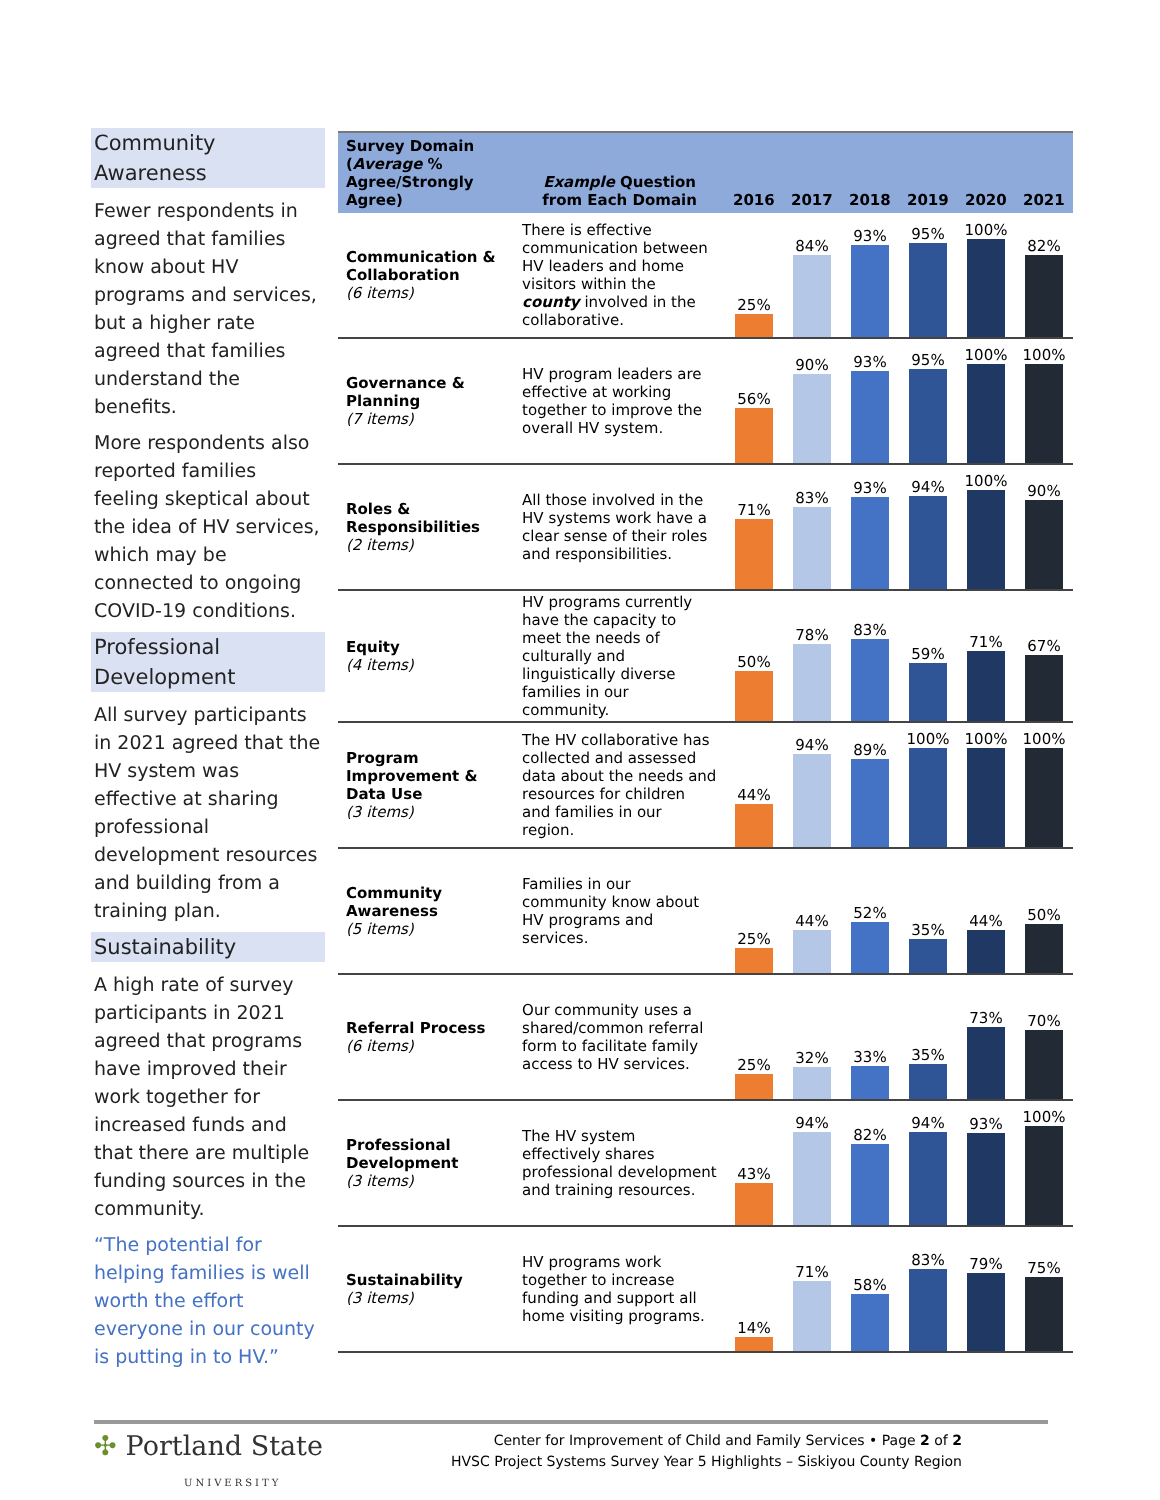Community Awareness
Fewer respondents in agreed that families know about HV programs and services, but a higher rate agreed that families understand the benefits.
More respondents also reported families feeling skeptical about the idea of HV services, which may be connected to ongoing COVID-19 conditions.
Professional Development
All survey participants in 2021 agreed that the HV system was effective at sharing professional development resources and building from a training plan.
Sustainability
A high rate of survey participants in 2021 agreed that programs have improved their work together for increased funds and that there are multiple funding sources in the community.
“The potential for helping families is well worth the effort everyone in our county is putting in to HV.”
| Survey Domain ( Average % Agree/Strongly Agree) | Example Question from Each Domain | 2016 | 2017 | 2018 | 2019 | 2020 | 2021 |
| --- | --- | --- | --- | --- | --- | --- | --- |
| Communication & Collaboration (6 items) | There is effective communication between HV leaders and home visitors within the county involved in the collaborative. | 25% | 84% | 93% | 95% | 100% | 82% |
| Governance & Planning (7 items) | HV program leaders are effective at working together to improve the overall HV system. | 56% | 90% | 93% | 95% | 100% | 100% |
| Roles & Responsibilities (2 items) | All those involved in the HV systems work have a clear sense of their roles and responsibilities. | 71% | 83% | 93% | 94% | 100% | 90% |
| Equity (4 items) | HV programs currently have the capacity to meet the needs of culturally and linguistically diverse families in our community. | 50% | 78% | 83% | 59% | 71% | 67% |
| Program Improvement & Data Use (3 items) | The HV collaborative has collected and assessed data about the needs and resources for children and families in our region. | 44% | 94% | 89% | 100% | 100% | 100% |
| Community Awareness (5 items) | Families in our community know about HV programs and services. | 25% | 44% | 52% | 35% | 44% | 50% |
| Referral Process (6 items) | Our community uses a shared/common referral form to facilitate family access to HV services. | 25% | 32% | 33% | 35% | 73% | 70% |
| Professional Development (3 items) | The HV system effectively shares professional development and training resources. | 43% | 94% | 82% | 94% | 93% | 100% |
| Sustainability (3 items) | HV programs work together to increase funding and support all home visiting programs. | 14% | 71% | 58% | 83% | 79% | 75% |
✣ Portland State
UNIVERSITY
Center for Improvement of Child and Family Services • Page 2 of 2
HVSC Project Systems Survey Year 5 Highlights – Siskiyou County Region